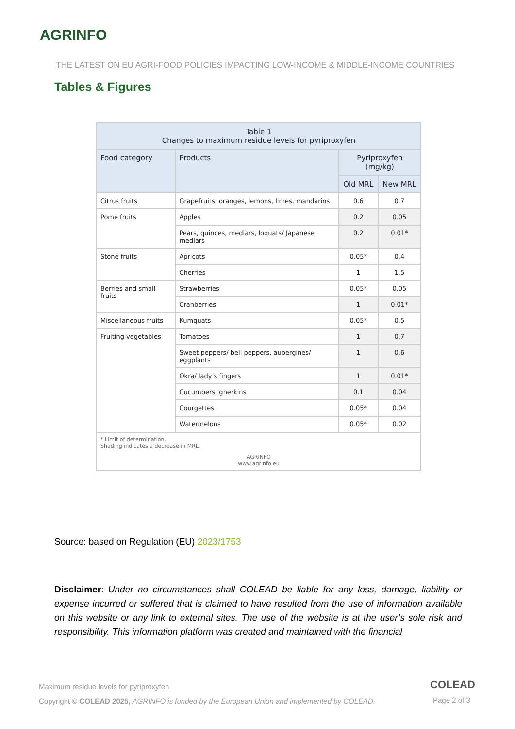AGRINFO
THE LATEST ON EU AGRI-FOOD POLICIES IMPACTING LOW-INCOME & MIDDLE-INCOME COUNTRIES
Tables & Figures
| Table 1 Changes to maximum residue levels for pyriproxyfen | | | |
| --- | --- | --- | --- |
| Food category | Products | Pyriproxyfen (mg/kg) | |
| | | Old MRL | New MRL |
| Citrus fruits | Grapefruits, oranges, lemons, limes, mandarins | 0.6 | 0.7 |
| Pome fruits | Apples | 0.2 | 0.05 |
| | Pears, quinces, medlars, loquats/ Japanese medlars | 0.2 | 0.01* |
| Stone fruits | Apricots | 0.05* | 0.4 |
| | Cherries | 1 | 1.5 |
| Berries and small fruits | Strawberries | 0.05* | 0.05 |
| | Cranberries | 1 | 0.01* |
| Miscellaneous fruits | Kumquats | 0.05* | 0.5 |
| Fruiting vegetables | Tomatoes | 1 | 0.7 |
| | Sweet peppers/ bell peppers, aubergines/ eggplants | 1 | 0.6 |
| | Okra/ lady’s fingers | 1 | 0.01* |
| | Cucumbers, gherkins | 0.1 | 0.04 |
| | Courgettes | 0.05* | 0.04 |
| | Watermelons | 0.05* | 0.02 |
| * Limit of determination. Shading indicates a decrease in MRL. AGRINFO www.agrinfo.eu | | | |
Source: based on Regulation (EU) 2023/1753
Disclaimer: Under no circumstances shall COLEAD be liable for any loss, damage, liability or expense incurred or suffered that is claimed to have resulted from the use of information available on this website or any link to external sites. The use of the website is at the user’s sole risk and responsibility. This information platform was created and maintained with the financial
Maximum residue levels for pyriproxyfen
COLEAD
Copyright © COLEAD 2025, AGRINFO is funded by the European Union and implemented by COLEAD.
Page 2 of 3